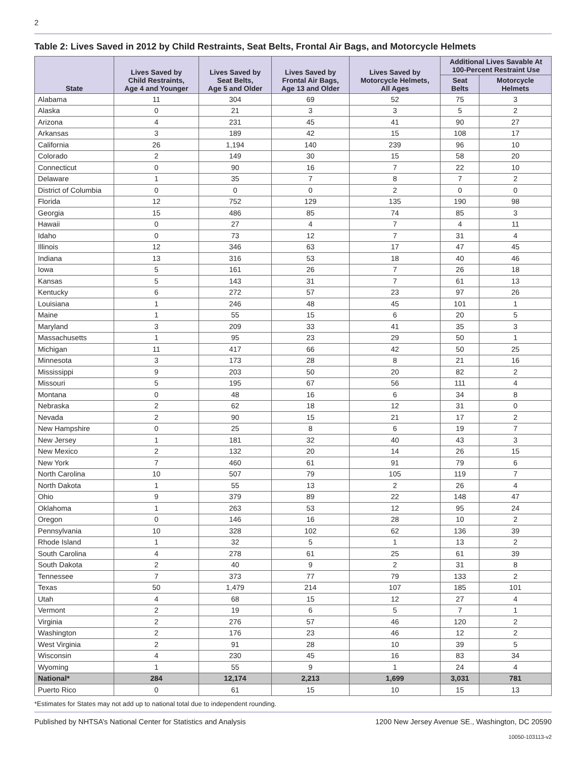2
Table 2: Lives Saved in 2012 by Child Restraints, Seat Belts, Frontal Air Bags, and Motorcycle Helmets
| State | Lives Saved by Child Restraints, Age 4 and Younger | Lives Saved by Seat Belts, Age 5 and Older | Lives Saved by Frontal Air Bags, Age 13 and Older | Lives Saved by Motorcycle Helmets, All Ages | Additional Lives Savable At 100-Percent Restraint Use | |
| --- | --- | --- | --- | --- | --- | --- |
| | | | | | Seat Belts | Motorcycle Helmets |
| Alabama | 11 | 304 | 69 | 52 | 75 | 3 |
| Alaska | 0 | 21 | 3 | 3 | 5 | 2 |
| Arizona | 4 | 231 | 45 | 41 | 90 | 27 |
| Arkansas | 3 | 189 | 42 | 15 | 108 | 17 |
| California | 26 | 1,194 | 140 | 239 | 96 | 10 |
| Colorado | 2 | 149 | 30 | 15 | 58 | 20 |
| Connecticut | 0 | 90 | 16 | 7 | 22 | 10 |
| Delaware | 1 | 35 | 7 | 8 | 7 | 2 |
| District of Columbia | 0 | 0 | 0 | 2 | 0 | 0 |
| Florida | 12 | 752 | 129 | 135 | 190 | 98 |
| Georgia | 15 | 486 | 85 | 74 | 85 | 3 |
| Hawaii | 0 | 27 | 4 | 7 | 4 | 11 |
| Idaho | 0 | 73 | 12 | 7 | 31 | 4 |
| Illinois | 12 | 346 | 63 | 17 | 47 | 45 |
| Indiana | 13 | 316 | 53 | 18 | 40 | 46 |
| Iowa | 5 | 161 | 26 | 7 | 26 | 18 |
| Kansas | 5 | 143 | 31 | 7 | 61 | 13 |
| Kentucky | 6 | 272 | 57 | 23 | 97 | 26 |
| Louisiana | 1 | 246 | 48 | 45 | 101 | 1 |
| Maine | 1 | 55 | 15 | 6 | 20 | 5 |
| Maryland | 3 | 209 | 33 | 41 | 35 | 3 |
| Massachusetts | 1 | 95 | 23 | 29 | 50 | 1 |
| Michigan | 11 | 417 | 66 | 42 | 50 | 25 |
| Minnesota | 3 | 173 | 28 | 8 | 21 | 16 |
| Mississippi | 9 | 203 | 50 | 20 | 82 | 2 |
| Missouri | 5 | 195 | 67 | 56 | 111 | 4 |
| Montana | 0 | 48 | 16 | 6 | 34 | 8 |
| Nebraska | 2 | 62 | 18 | 12 | 31 | 0 |
| Nevada | 2 | 90 | 15 | 21 | 17 | 2 |
| New Hampshire | 0 | 25 | 8 | 6 | 19 | 7 |
| New Jersey | 1 | 181 | 32 | 40 | 43 | 3 |
| New Mexico | 2 | 132 | 20 | 14 | 26 | 15 |
| New York | 7 | 460 | 61 | 91 | 79 | 6 |
| North Carolina | 10 | 507 | 79 | 105 | 119 | 7 |
| North Dakota | 1 | 55 | 13 | 2 | 26 | 4 |
| Ohio | 9 | 379 | 89 | 22 | 148 | 47 |
| Oklahoma | 1 | 263 | 53 | 12 | 95 | 24 |
| Oregon | 0 | 146 | 16 | 28 | 10 | 2 |
| Pennsylvania | 10 | 328 | 102 | 62 | 136 | 39 |
| Rhode Island | 1 | 32 | 5 | 1 | 13 | 2 |
| South Carolina | 4 | 278 | 61 | 25 | 61 | 39 |
| South Dakota | 2 | 40 | 9 | 2 | 31 | 8 |
| Tennessee | 7 | 373 | 77 | 79 | 133 | 2 |
| Texas | 50 | 1,479 | 214 | 107 | 185 | 101 |
| Utah | 4 | 68 | 15 | 12 | 27 | 4 |
| Vermont | 2 | 19 | 6 | 5 | 7 | 1 |
| Virginia | 2 | 276 | 57 | 46 | 120 | 2 |
| Washington | 2 | 176 | 23 | 46 | 12 | 2 |
| West Virginia | 2 | 91 | 28 | 10 | 39 | 5 |
| Wisconsin | 4 | 230 | 45 | 16 | 83 | 34 |
| Wyoming | 1 | 55 | 9 | 1 | 24 | 4 |
| National* | 284 | 12,174 | 2,213 | 1,699 | 3,031 | 781 |
| Puerto Rico | 0 | 61 | 15 | 10 | 15 | 13 |
*Estimates for States may not add up to national total due to independent rounding.
Published by NHTSA’s National Center for Statistics and Analysis 1200 New Jersey Avenue SE., Washington, DC 20590
10050-103113-v2